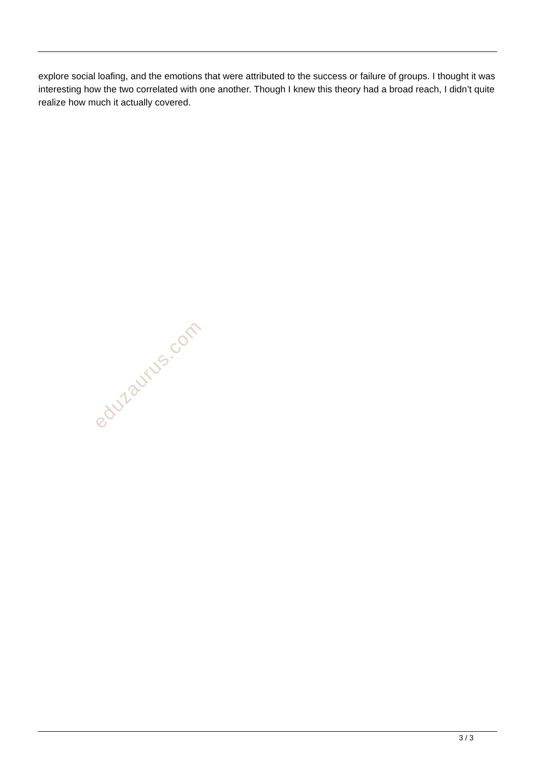explore social loafing, and the emotions that were attributed to the success or failure of groups. I thought it was interesting how the two correlated with one another. Though I knew this theory had a broad reach, I didn’t quite realize how much it actually covered.
eduzaurus.com
3 / 3